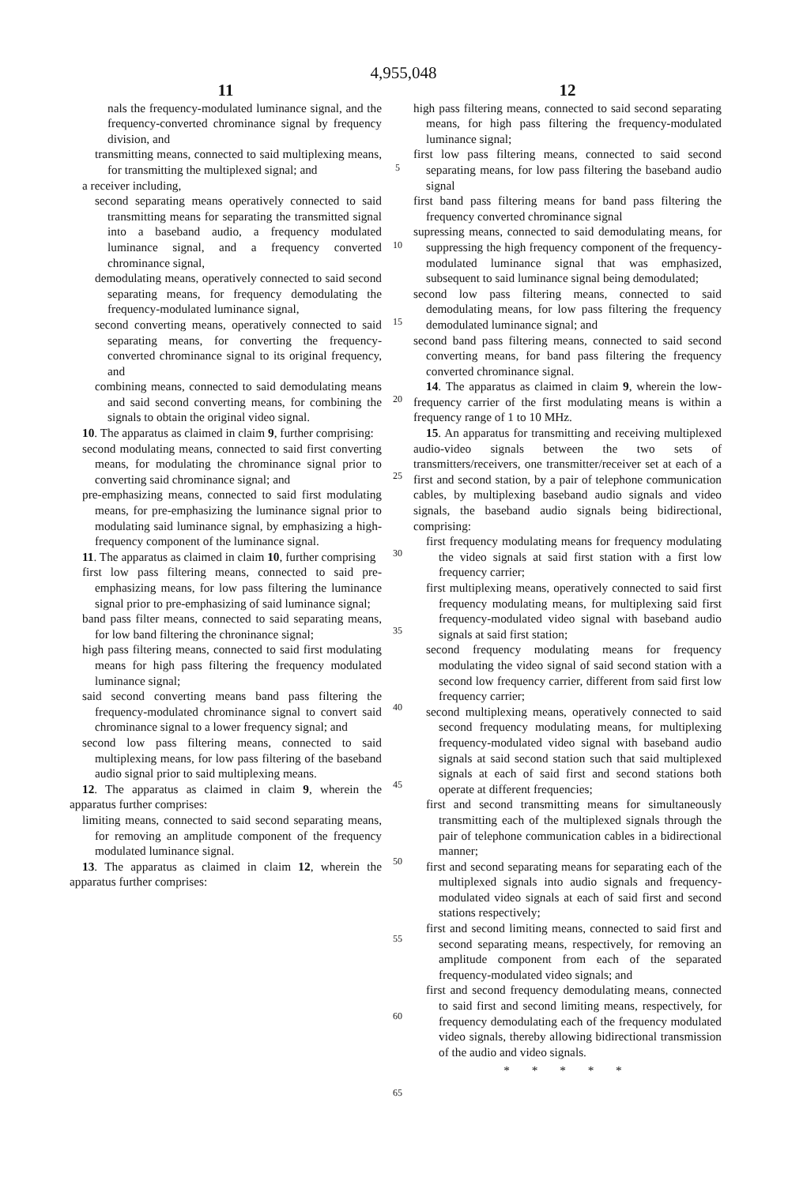4,955,048
11
nals the frequency-modulated luminance signal, and the frequency-converted chrominance signal by frequency division, and
transmitting means, connected to said multiplexing means, for transmitting the multiplexed signal; and
a receiver including,
second separating means operatively connected to said transmitting means for separating the transmitted signal into a baseband audio, a frequency modulated luminance signal, and a frequency converted chrominance signal,
demodulating means, operatively connected to said second separating means, for frequency demodulating the frequency-modulated luminance signal,
second converting means, operatively connected to said separating means, for converting the frequency-converted chrominance signal to its original frequency, and
combining means, connected to said demodulating means and said second converting means, for combining the signals to obtain the original video signal.
10. The apparatus as claimed in claim 9, further comprising:
second modulating means, connected to said first converting means, for modulating the chrominance signal prior to converting said chrominance signal; and
pre-emphasizing means, connected to said first modulating means, for pre-emphasizing the luminance signal prior to modulating said luminance signal, by emphasizing a high-frequency component of the luminance signal.
11. The apparatus as claimed in claim 10, further comprising
first low pass filtering means, connected to said pre-emphasizing means, for low pass filtering the luminance signal prior to pre-emphasizing of said luminance signal;
band pass filter means, connected to said separating means, for low band filtering the chroninance signal;
high pass filtering means, connected to said first modulating means for high pass filtering the frequency modulated luminance signal;
said second converting means band pass filtering the frequency-modulated chrominance signal to convert said chrominance signal to a lower frequency signal; and
second low pass filtering means, connected to said multiplexing means, for low pass filtering of the baseband audio signal prior to said multiplexing means.
12. The apparatus as claimed in claim 9, wherein the apparatus further comprises:
limiting means, connected to said second separating means, for removing an amplitude component of the frequency modulated luminance signal.
13. The apparatus as claimed in claim 12, wherein the apparatus further comprises:
5
10
15
20
25
30
35
40
45
50
55
60
65
12
high pass filtering means, connected to said second separating means, for high pass filtering the frequency-modulated luminance signal;
first low pass filtering means, connected to said second separating means, for low pass filtering the baseband audio signal
first band pass filtering means for band pass filtering the frequency converted chrominance signal
supressing means, connected to said demodulating means, for suppressing the high frequency component of the frequency-modulated luminance signal that was emphasized, subsequent to said luminance signal being demodulated;
second low pass filtering means, connected to said demodulating means, for low pass filtering the frequency demodulated luminance signal; and
second band pass filtering means, connected to said second converting means, for band pass filtering the frequency converted chrominance signal.
14. The apparatus as claimed in claim 9, wherein the low-frequency carrier of the first modulating means is within a frequency range of 1 to 10 MHz.
15. An apparatus for transmitting and receiving multiplexed audio-video signals between the two sets of transmitters/receivers, one transmitter/receiver set at each of a first and second station, by a pair of telephone communication cables, by multiplexing baseband audio signals and video signals, the baseband audio signals being bidirectional, comprising:
first frequency modulating means for frequency modulating the video signals at said first station with a first low frequency carrier;
first multiplexing means, operatively connected to said first frequency modulating means, for multiplexing said first frequency-modulated video signal with baseband audio signals at said first station;
second frequency modulating means for frequency modulating the video signal of said second station with a second low frequency carrier, different from said first low frequency carrier;
second multiplexing means, operatively connected to said second frequency modulating means, for multiplexing frequency-modulated video signal with baseband audio signals at said second station such that said multiplexed signals at each of said first and second stations both operate at different frequencies;
first and second transmitting means for simultaneously transmitting each of the multiplexed signals through the pair of telephone communication cables in a bidirectional manner;
first and second separating means for separating each of the multiplexed signals into audio signals and frequency-modulated video signals at each of said first and second stations respectively;
first and second limiting means, connected to said first and second separating means, respectively, for removing an amplitude component from each of the separated frequency-modulated video signals; and
first and second frequency demodulating means, connected to said first and second limiting means, respectively, for frequency demodulating each of the frequency modulated video signals, thereby allowing bidirectional transmission of the audio and video signals.
* * * * *